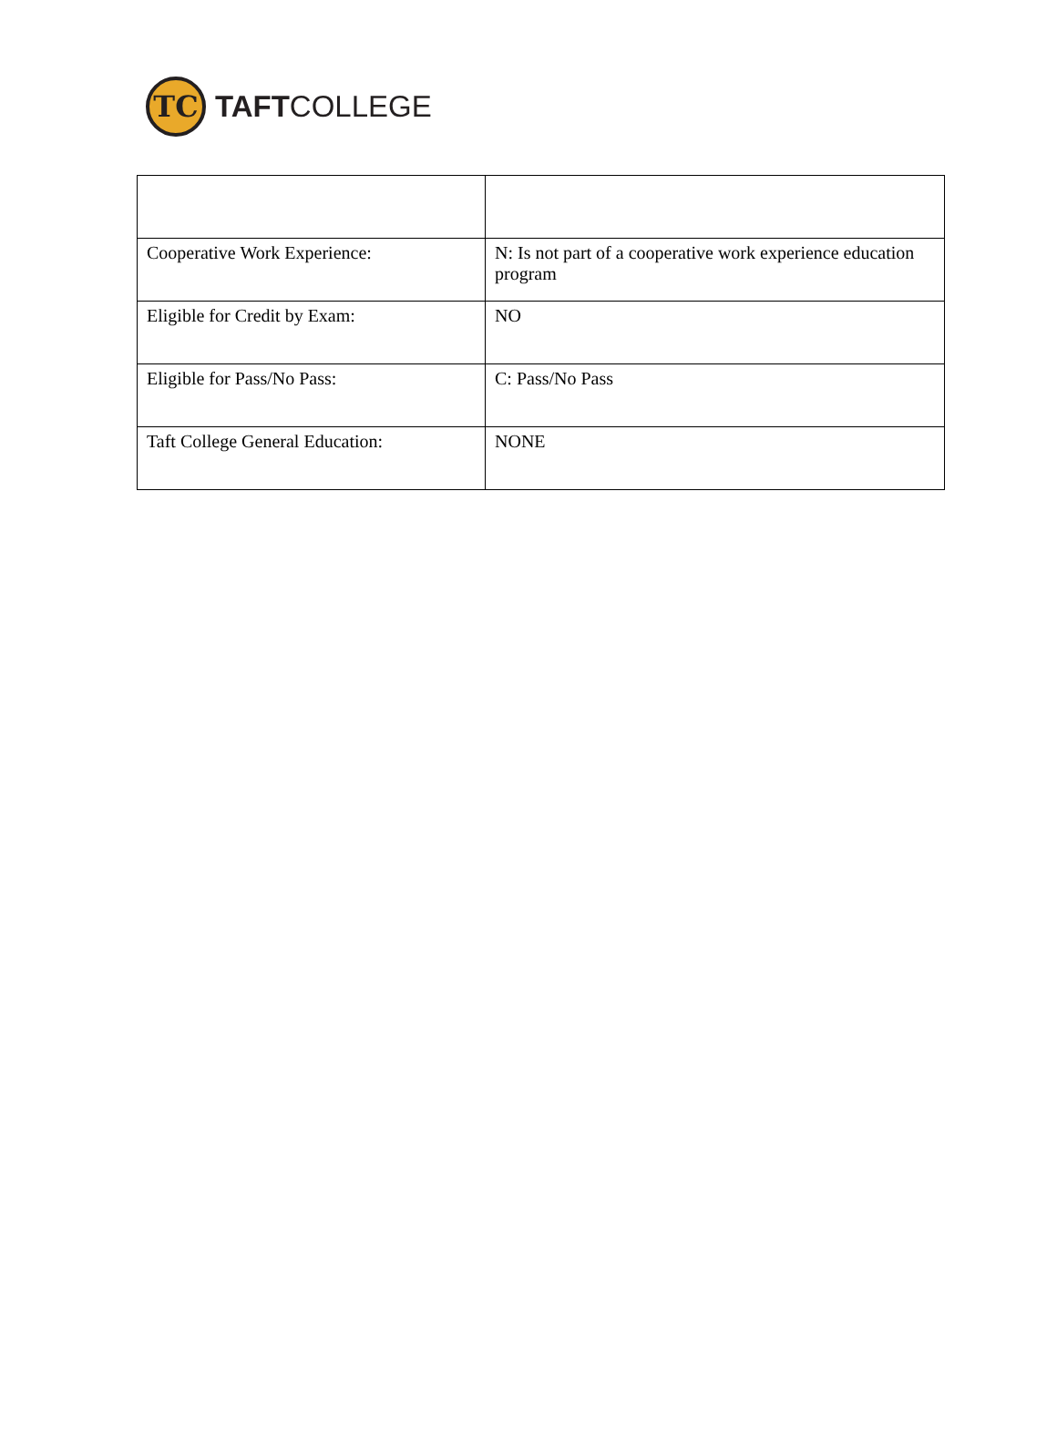TC
TAFTCOLLEGE
| Cooperative Work Experience: | N: Is not part of a cooperative work experience education program |
| Eligible for Credit by Exam: | NO |
| Eligible for Pass/No Pass: | C: Pass/No Pass |
| Taft College General Education: | NONE |